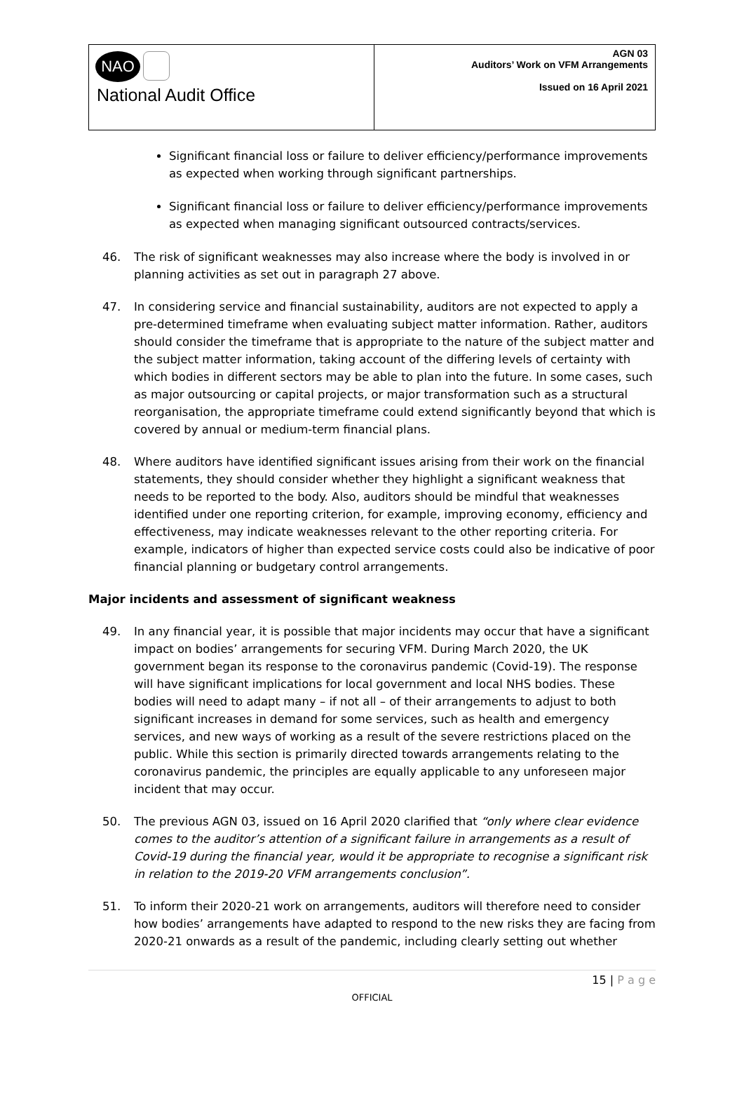| NAO National Audit Office | AGN 03 Auditors’ Work on VFM Arrangements Issued on 16 April 2021 |
Significant financial loss or failure to deliver efficiency/performance improvements as expected when working through significant partnerships.
Significant financial loss or failure to deliver efficiency/performance improvements as expected when managing significant outsourced contracts/services.
46. The risk of significant weaknesses may also increase where the body is involved in or planning activities as set out in paragraph 27 above.
47. In considering service and financial sustainability, auditors are not expected to apply a pre-determined timeframe when evaluating subject matter information. Rather, auditors should consider the timeframe that is appropriate to the nature of the subject matter and the subject matter information, taking account of the differing levels of certainty with which bodies in different sectors may be able to plan into the future. In some cases, such as major outsourcing or capital projects, or major transformation such as a structural reorganisation, the appropriate timeframe could extend significantly beyond that which is covered by annual or medium-term financial plans.
48. Where auditors have identified significant issues arising from their work on the financial statements, they should consider whether they highlight a significant weakness that needs to be reported to the body. Also, auditors should be mindful that weaknesses identified under one reporting criterion, for example, improving economy, efficiency and effectiveness, may indicate weaknesses relevant to the other reporting criteria. For example, indicators of higher than expected service costs could also be indicative of poor financial planning or budgetary control arrangements.
Major incidents and assessment of significant weakness
49. In any financial year, it is possible that major incidents may occur that have a significant impact on bodies’ arrangements for securing VFM. During March 2020, the UK government began its response to the coronavirus pandemic (Covid-19). The response will have significant implications for local government and local NHS bodies. These bodies will need to adapt many – if not all – of their arrangements to adjust to both significant increases in demand for some services, such as health and emergency services, and new ways of working as a result of the severe restrictions placed on the public. While this section is primarily directed towards arrangements relating to the coronavirus pandemic, the principles are equally applicable to any unforeseen major incident that may occur.
50. The previous AGN 03, issued on 16 April 2020 clarified that “only where clear evidence comes to the auditor’s attention of a significant failure in arrangements as a result of Covid-19 during the financial year, would it be appropriate to recognise a significant risk in relation to the 2019-20 VFM arrangements conclusion”.
51. To inform their 2020-21 work on arrangements, auditors will therefore need to consider how bodies’ arrangements have adapted to respond to the new risks they are facing from 2020-21 onwards as a result of the pandemic, including clearly setting out whether
15 | P a g e
OFFICIAL